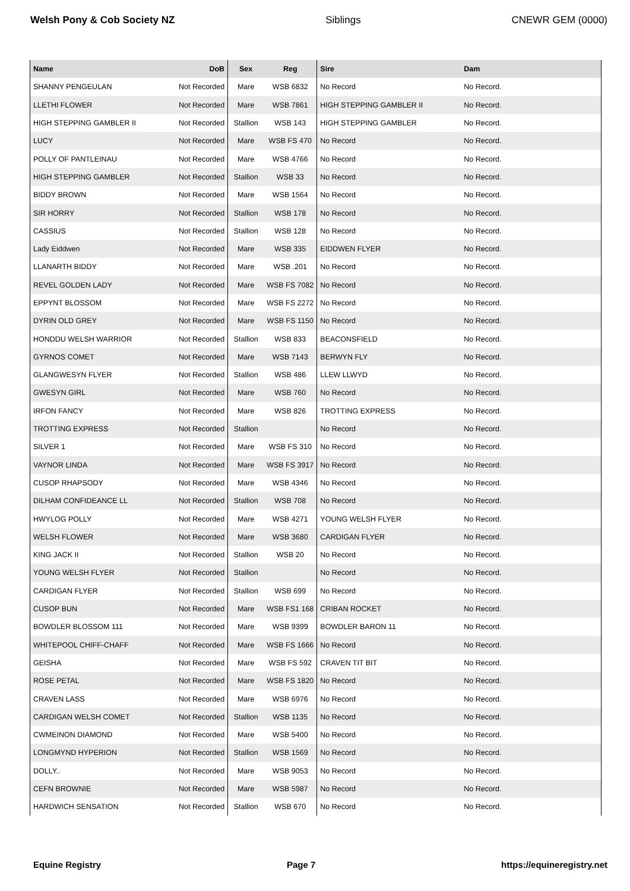Welsh Pony & Cob Society NZ Siblings CNEWR GEM (0000)
| Name | DoB | Sex | Reg | Sire | Dam |
| --- | --- | --- | --- | --- | --- |
| SHANNY PENGEULAN | Not Recorded | Mare | WSB 6832 | No Record | No Record. |
| LLETHI FLOWER | Not Recorded | Mare | WSB 7861 | HIGH STEPPING GAMBLER II | No Record. |
| HIGH STEPPING GAMBLER II | Not Recorded | Stallion | WSB 143 | HIGH STEPPING GAMBLER | No Record. |
| LUCY | Not Recorded | Mare | WSB FS 470 | No Record | No Record. |
| POLLY OF PANTLEINAU | Not Recorded | Mare | WSB 4766 | No Record | No Record. |
| HIGH STEPPING GAMBLER | Not Recorded | Stallion | WSB 33 | No Record | No Record. |
| BIDDY BROWN | Not Recorded | Mare | WSB 1564 | No Record | No Record. |
| SIR HORRY | Not Recorded | Stallion | WSB 178 | No Record | No Record. |
| CASSIUS | Not Recorded | Stallion | WSB 128 | No Record | No Record. |
| Lady Eiddwen | Not Recorded | Mare | WSB 335 | EIDDWEN FLYER | No Record. |
| LLANARTH BIDDY | Not Recorded | Mare | WSB .201 | No Record | No Record. |
| REVEL GOLDEN LADY | Not Recorded | Mare | WSB FS 7082 | No Record | No Record. |
| EPPYNT BLOSSOM | Not Recorded | Mare | WSB FS 2272 | No Record | No Record. |
| DYRIN OLD GREY | Not Recorded | Mare | WSB FS 1150 | No Record | No Record. |
| HONDDU WELSH WARRIOR | Not Recorded | Stallion | WSB 833 | BEACONSFIELD | No Record. |
| GYRNOS COMET | Not Recorded | Mare | WSB 7143 | BERWYN FLY | No Record. |
| GLANGWESYN FLYER | Not Recorded | Stallion | WSB 486 | LLEW LLWYD | No Record. |
| GWESYN GIRL | Not Recorded | Mare | WSB 760 | No Record | No Record. |
| IRFON FANCY | Not Recorded | Mare | WSB 826 | TROTTING EXPRESS | No Record. |
| TROTTING EXPRESS | Not Recorded | Stallion | | No Record | No Record. |
| SILVER 1 | Not Recorded | Mare | WSB FS 310 | No Record | No Record. |
| VAYNOR LINDA | Not Recorded | Mare | WSB FS 3917 | No Record | No Record. |
| CUSOP RHAPSODY | Not Recorded | Mare | WSB 4346 | No Record | No Record. |
| DILHAM CONFIDEANCE LL | Not Recorded | Stallion | WSB 708 | No Record | No Record. |
| HWYLOG POLLY | Not Recorded | Mare | WSB 4271 | YOUNG WELSH FLYER | No Record. |
| WELSH FLOWER | Not Recorded | Mare | WSB 3680 | CARDIGAN FLYER | No Record. |
| KING JACK II | Not Recorded | Stallion | WSB 20 | No Record | No Record. |
| YOUNG WELSH FLYER | Not Recorded | Stallion | | No Record | No Record. |
| CARDIGAN FLYER | Not Recorded | Stallion | WSB 699 | No Record | No Record. |
| CUSOP BUN | Not Recorded | Mare | WSB FS1 168 | CRIBAN ROCKET | No Record. |
| BOWDLER BLOSSOM 111 | Not Recorded | Mare | WSB 9399 | BOWDLER BARON 11 | No Record. |
| WHITEPOOL CHIFF-CHAFF | Not Recorded | Mare | WSB FS 1666 | No Record | No Record. |
| GEISHA | Not Recorded | Mare | WSB FS 592 | CRAVEN TIT BIT | No Record. |
| ROSE PETAL | Not Recorded | Mare | WSB FS 1820 | No Record | No Record. |
| CRAVEN LASS | Not Recorded | Mare | WSB 6976 | No Record | No Record. |
| CARDIGAN WELSH COMET | Not Recorded | Stallion | WSB 1135 | No Record | No Record. |
| CWMEINON DIAMOND | Not Recorded | Mare | WSB 5400 | No Record | No Record. |
| LONGMYND HYPERION | Not Recorded | Stallion | WSB 1569 | No Record | No Record. |
| DOLLY.. | Not Recorded | Mare | WSB 9053 | No Record | No Record. |
| CEFN BROWNIE | Not Recorded | Mare | WSB 5987 | No Record | No Record. |
| HARDWICH SENSATION | Not Recorded | Stallion | WSB 670 | No Record | No Record. |
Equine Registry Page 7 https://equineregistry.net